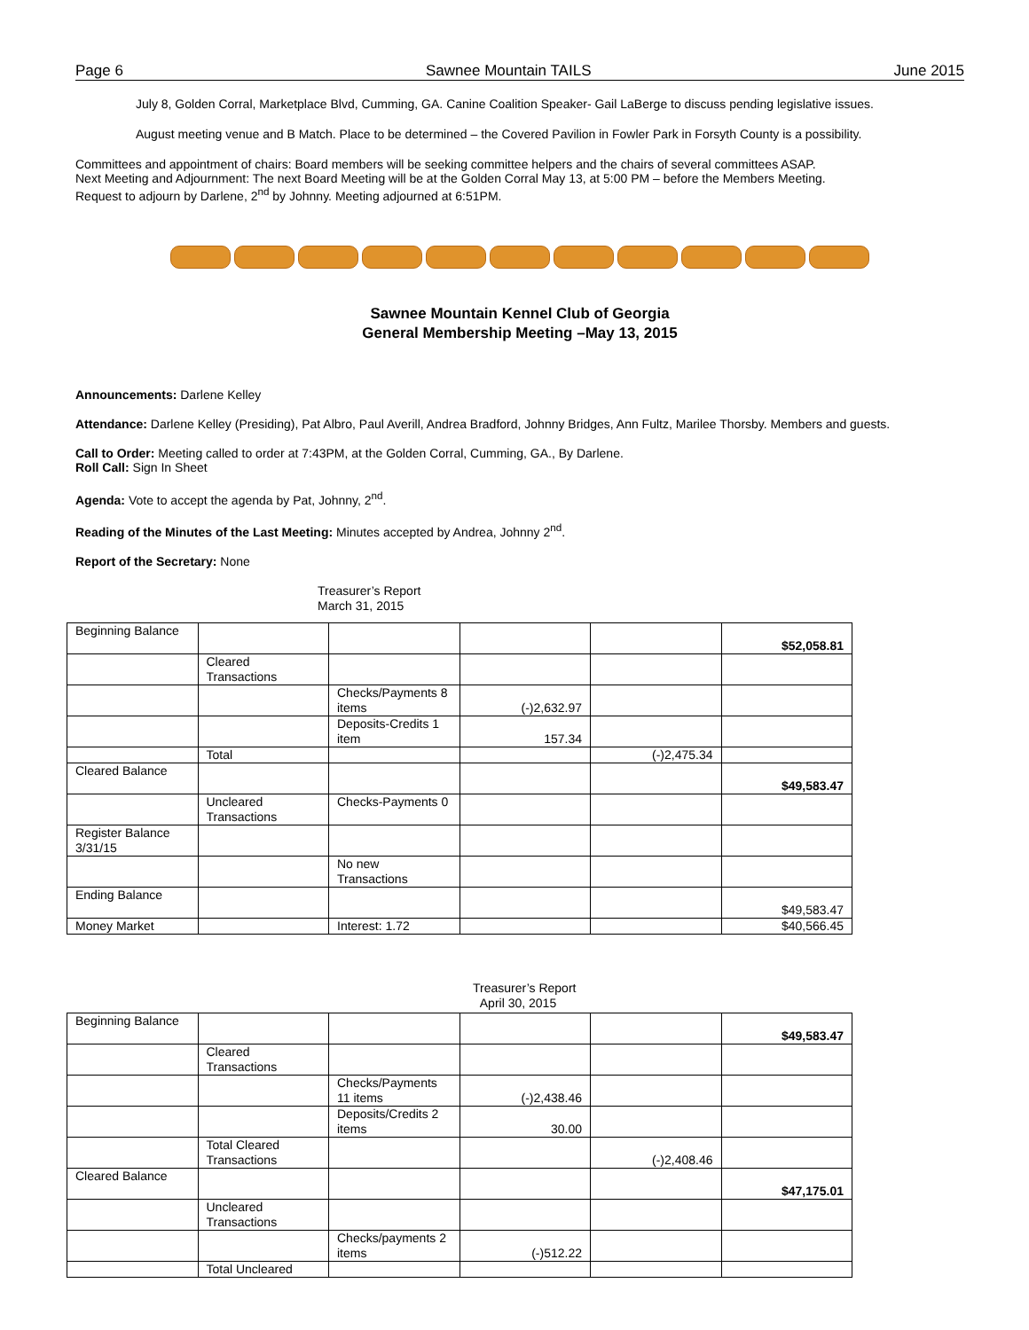Page 6 Sawnee Mountain TAILS June 2015
July 8, Golden Corral, Marketplace Blvd, Cumming, GA. Canine Coalition Speaker- Gail LaBerge to discuss pending legislative issues.
August meeting venue and B Match. Place to be determined – the Covered Pavilion in Fowler Park in Forsyth County is a possibility.
Committees and appointment of chairs: Board members will be seeking committee helpers and the chairs of several committees ASAP.
Next Meeting and Adjournment: The next Board Meeting will be at the Golden Corral May 13, at 5:00 PM – before the Members Meeting.
Request to adjourn by Darlene, 2<sup>nd</sup> by Johnny. Meeting adjourned at 6:51PM.
Sawnee Mountain Kennel Club of Georgia
General Membership Meeting –May 13, 2015
Announcements: Darlene Kelley
Attendance: Darlene Kelley (Presiding), Pat Albro, Paul Averill, Andrea Bradford, Johnny Bridges, Ann Fultz, Marilee Thorsby. Members and guests.
Call to Order: Meeting called to order at 7:43PM, at the Golden Corral, Cumming, GA., By Darlene.
Roll Call: Sign In Sheet
Agenda: Vote to accept the agenda by Pat, Johnny, 2<sup>nd</sup>.
Reading of the Minutes of the Last Meeting: Minutes accepted by Andrea, Johnny 2<sup>nd</sup>.
Report of the Secretary: None
Treasurer’s Report
March 31, 2015
| Beginning Balance | | | | | $52,058.81 |
| | Cleared Transactions | | | | |
| | | Checks/Payments 8 items | (-)2,632.97 | | |
| | | Deposits-Credits 1 item | 157.34 | | |
| | Total | | | (-)2,475.34 | |
| Cleared Balance | | | | | $49,583.47 |
| | Uncleared Transactions | Checks-Payments 0 | | | |
| Register Balance 3/31/15 | | | | | |
| | | No new Transactions | | | |
| Ending Balance | | | | | $49,583.47 |
| Money Market | | Interest: 1.72 | | | $40,566.45 |
Treasurer’s Report
April 30, 2015
| Beginning Balance | | | | | $49,583.47 |
| | Cleared Transactions | | | | |
| | | Checks/Payments 11 items | (-)2,438.46 | | |
| | | Deposits/Credits 2 items | 30.00 | | |
| | Total Cleared Transactions | | | (-)2,408.46 | |
| Cleared Balance | | | | | $47,175.01 |
| | Uncleared Transactions | | | | |
| | | Checks/payments 2 items | (-)512.22 | | |
| | Total Uncleared | | | | |